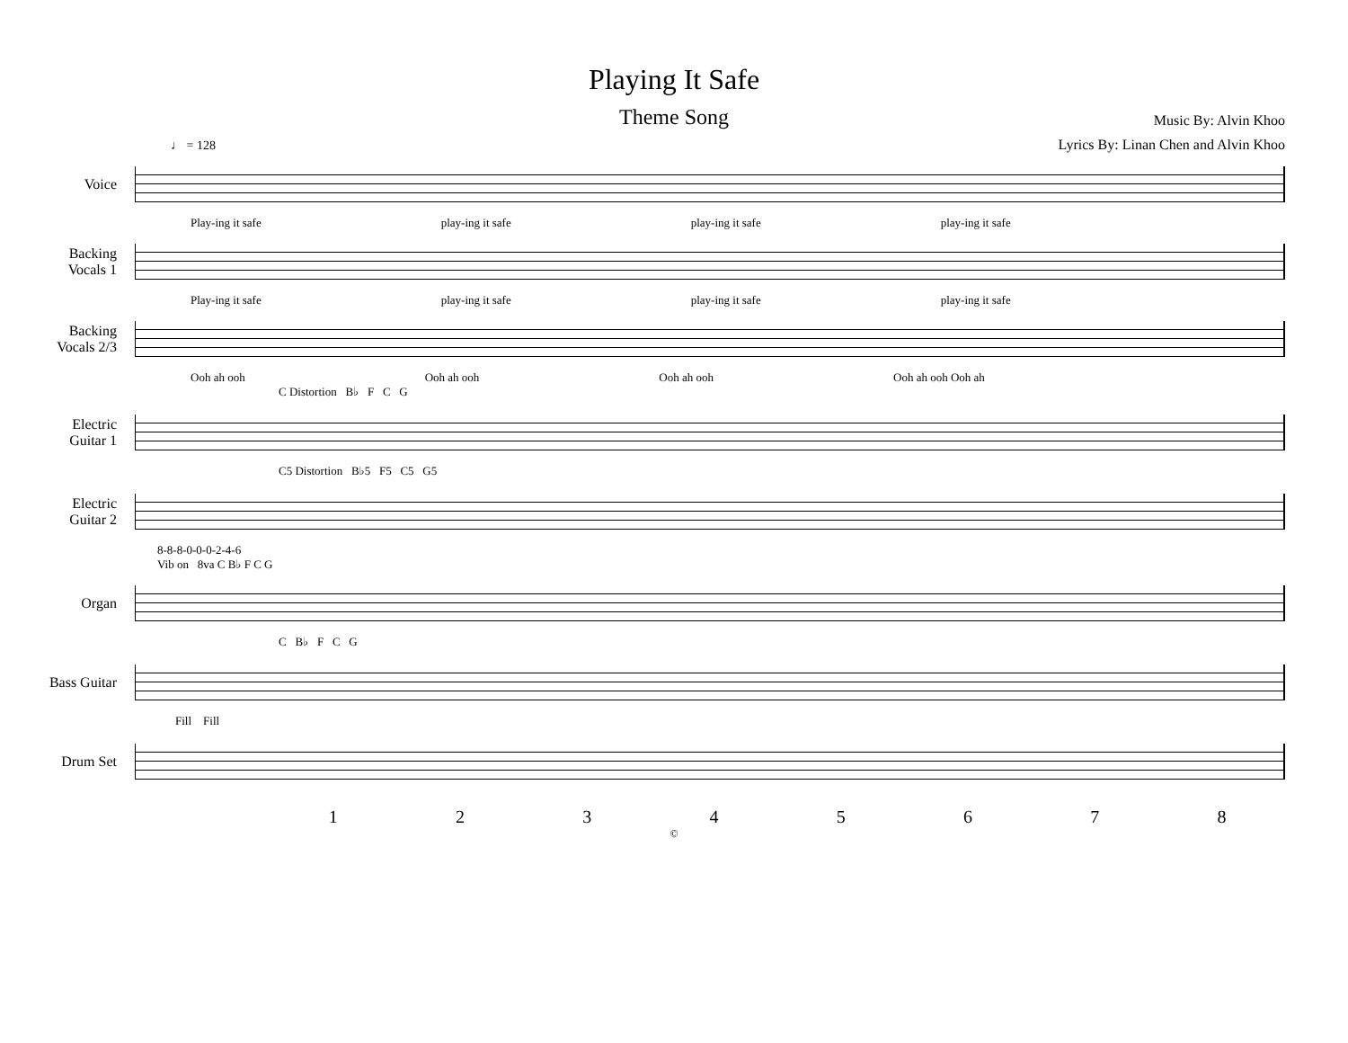Playing It Safe
Theme Song
Music By: Alvin Khoo
Lyrics By: Linan Chen and Alvin Khoo
♩ = 128
Voice
Play-ing it safe play-ing it safe play-ing it safe play-ing it safe
Backing
Vocals 1
Play-ing it safe play-ing it safe play-ing it safe play-ing it safe
Backing
Vocals 2/3
Ooh ah ooh Ooh ah ooh Ooh ah ooh Ooh ah ooh Ooh ah
C Distortion B♭ F C G
Electric
Guitar 1
C5 Distortion B♭5 F5 C5 G5
Electric
Guitar 2
8-8-8-0-0-0-2-4-6
Vib on 8va C B♭ F C G
Organ
C B♭ F C G
Bass Guitar
Fill Fill
Drum Set
12345678
©